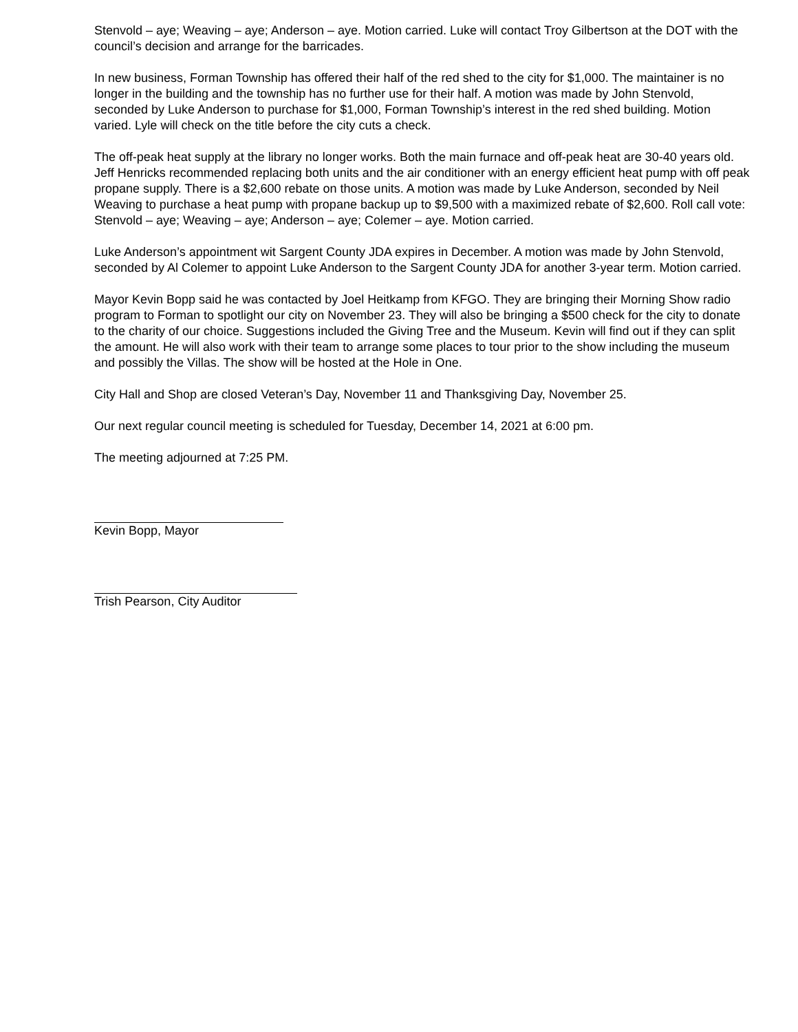Stenvold – aye; Weaving – aye; Anderson – aye. Motion carried. Luke will contact Troy Gilbertson at the DOT with the council’s decision and arrange for the barricades.
In new business, Forman Township has offered their half of the red shed to the city for $1,000. The maintainer is no longer in the building and the township has no further use for their half. A motion was made by John Stenvold, seconded by Luke Anderson to purchase for $1,000, Forman Township’s interest in the red shed building. Motion varied. Lyle will check on the title before the city cuts a check.
The off-peak heat supply at the library no longer works. Both the main furnace and off-peak heat are 30-40 years old. Jeff Henricks recommended replacing both units and the air conditioner with an energy efficient heat pump with off peak propane supply. There is a $2,600 rebate on those units. A motion was made by Luke Anderson, seconded by Neil Weaving to purchase a heat pump with propane backup up to $9,500 with a maximized rebate of $2,600. Roll call vote: Stenvold – aye; Weaving – aye; Anderson – aye; Colemer – aye. Motion carried.
Luke Anderson’s appointment wit Sargent County JDA expires in December. A motion was made by John Stenvold, seconded by Al Colemer to appoint Luke Anderson to the Sargent County JDA for another 3-year term. Motion carried.
Mayor Kevin Bopp said he was contacted by Joel Heitkamp from KFGO. They are bringing their Morning Show radio program to Forman to spotlight our city on November 23. They will also be bringing a $500 check for the city to donate to the charity of our choice. Suggestions included the Giving Tree and the Museum. Kevin will find out if they can split the amount. He will also work with their team to arrange some places to tour prior to the show including the museum and possibly the Villas. The show will be hosted at the Hole in One.
City Hall and Shop are closed Veteran’s Day, November 11 and Thanksgiving Day, November 25.
Our next regular council meeting is scheduled for Tuesday, December 14, 2021 at 6:00 pm.
The meeting adjourned at 7:25 PM.
Kevin Bopp, Mayor
Trish Pearson, City Auditor